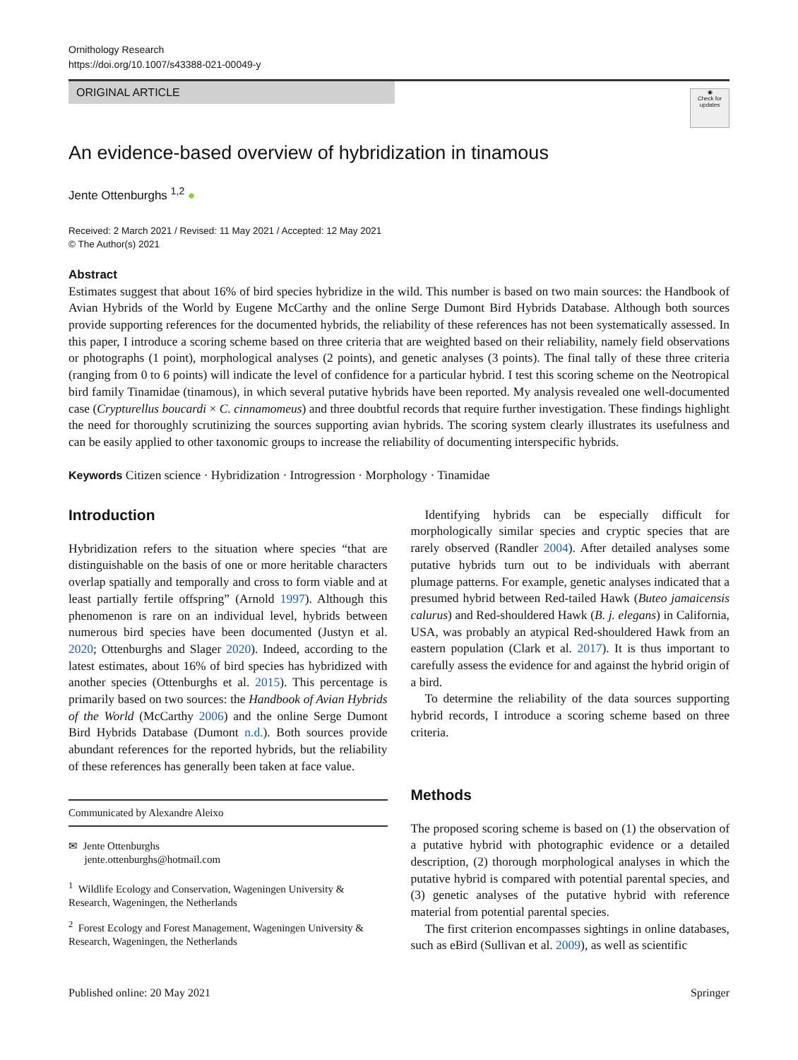Ornithology Research
https://doi.org/10.1007/s43388-021-00049-y
ORIGINAL ARTICLE
◉
Check for updates
An evidence-based overview of hybridization in tinamous
Jente Ottenburghs <sup>1,2</sup> ●
Received: 2 March 2021 / Revised: 11 May 2021 / Accepted: 12 May 2021
© The Author(s) 2021
Abstract
Estimates suggest that about 16% of bird species hybridize in the wild. This number is based on two main sources: the Handbook of Avian Hybrids of the World by Eugene McCarthy and the online Serge Dumont Bird Hybrids Database. Although both sources provide supporting references for the documented hybrids, the reliability of these references has not been systematically assessed. In this paper, I introduce a scoring scheme based on three criteria that are weighted based on their reliability, namely field observations or photographs (1 point), morphological analyses (2 points), and genetic analyses (3 points). The final tally of these three criteria (ranging from 0 to 6 points) will indicate the level of confidence for a particular hybrid. I test this scoring scheme on the Neotropical bird family Tinamidae (tinamous), in which several putative hybrids have been reported. My analysis revealed one well-documented case (Crypturellus boucardi × C. cinnamomeus) and three doubtful records that require further investigation. These findings highlight the need for thoroughly scrutinizing the sources supporting avian hybrids. The scoring system clearly illustrates its usefulness and can be easily applied to other taxonomic groups to increase the reliability of documenting interspecific hybrids.
Keywords Citizen science · Hybridization · Introgression · Morphology · Tinamidae
Introduction
Hybridization refers to the situation where species “that are distinguishable on the basis of one or more heritable characters overlap spatially and temporally and cross to form viable and at least partially fertile offspring” (Arnold 1997). Although this phenomenon is rare on an individual level, hybrids between numerous bird species have been documented (Justyn et al. 2020; Ottenburghs and Slager 2020). Indeed, according to the latest estimates, about 16% of bird species has hybridized with another species (Ottenburghs et al. 2015). This percentage is primarily based on two sources: the Handbook of Avian Hybrids of the World (McCarthy 2006) and the online Serge Dumont Bird Hybrids Database (Dumont n.d.). Both sources provide abundant references for the reported hybrids, but the reliability of these references has generally been taken at face value.
Communicated by Alexandre Aleixo
✉ Jente Ottenburghs
jente.ottenburghs@hotmail.com
<sup>1</sup> Wildlife Ecology and Conservation, Wageningen University & Research, Wageningen, the Netherlands
<sup>2</sup> Forest Ecology and Forest Management, Wageningen University & Research, Wageningen, the Netherlands
Identifying hybrids can be especially difficult for morphologically similar species and cryptic species that are rarely observed (Randler 2004). After detailed analyses some putative hybrids turn out to be individuals with aberrant plumage patterns. For example, genetic analyses indicated that a presumed hybrid between Red-tailed Hawk (Buteo jamaicensis calurus) and Red-shouldered Hawk (B. j. elegans) in California, USA, was probably an atypical Red-shouldered Hawk from an eastern population (Clark et al. 2017). It is thus important to carefully assess the evidence for and against the hybrid origin of a bird.
To determine the reliability of the data sources supporting hybrid records, I introduce a scoring scheme based on three criteria.
Methods
The proposed scoring scheme is based on (1) the observation of a putative hybrid with photographic evidence or a detailed description, (2) thorough morphological analyses in which the putative hybrid is compared with potential parental species, and (3) genetic analyses of the putative hybrid with reference material from potential parental species.
The first criterion encompasses sightings in online databases, such as eBird (Sullivan et al. 2009), as well as scientific
Published online: 20 May 2021 Springer